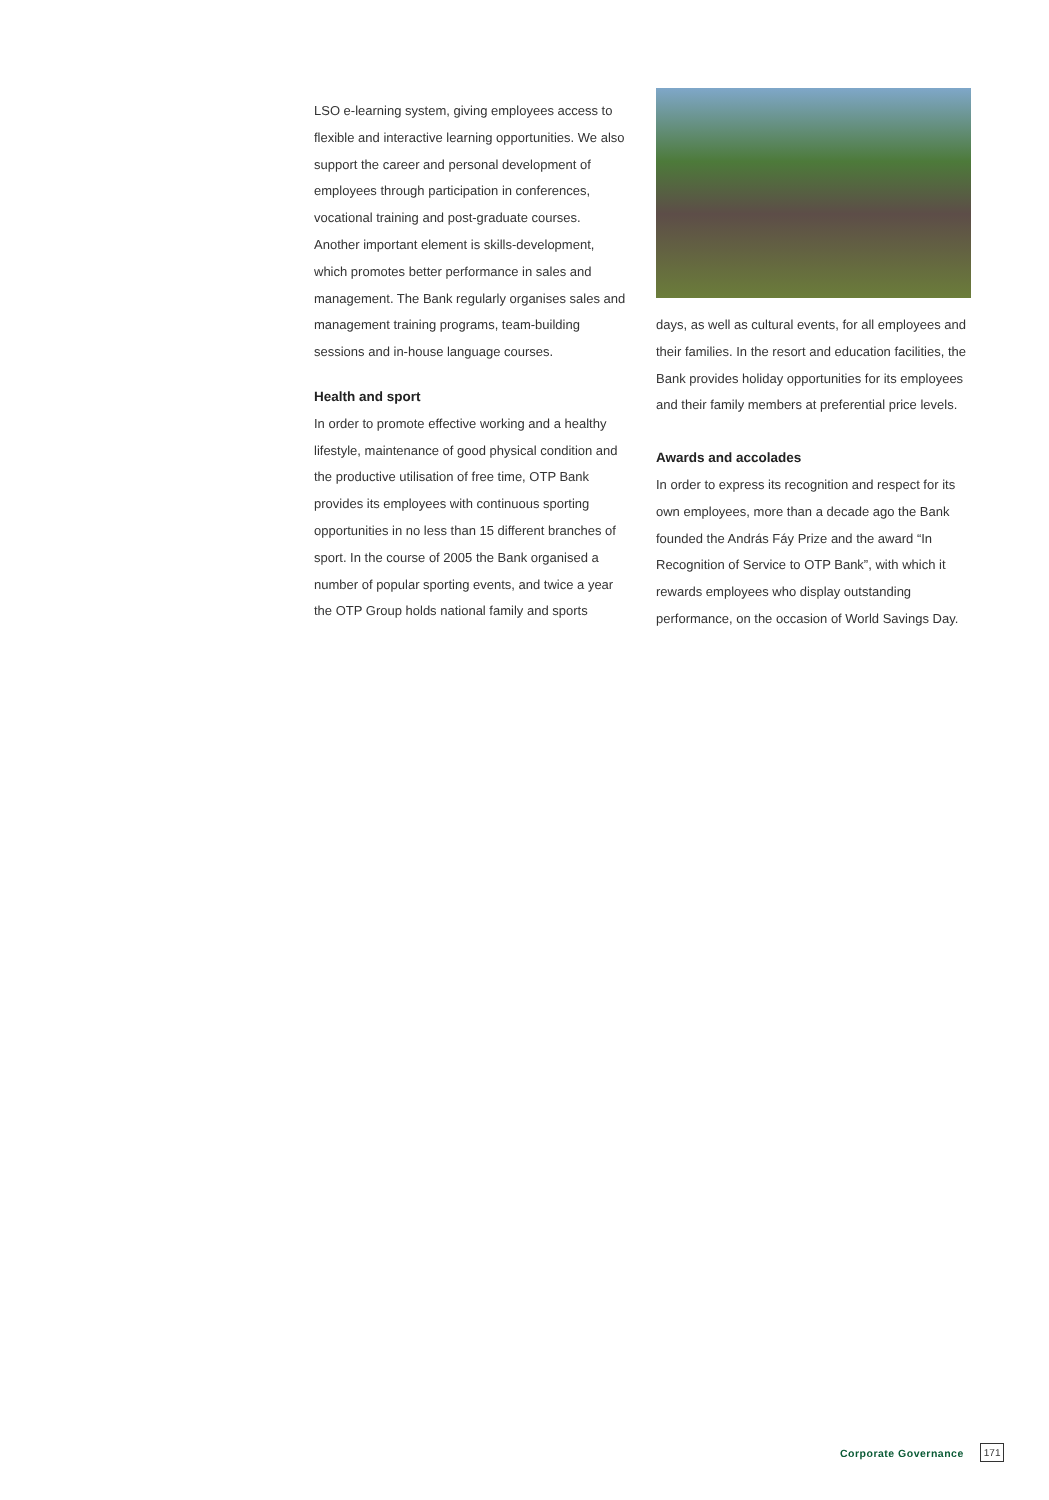LSO e-learning system, giving employees access to flexible and interactive learning opportunities. We also support the career and personal development of employees through participation in conferences, vocational training and post-graduate courses.
Another important element is skills-development, which promotes better performance in sales and management. The Bank regularly organises sales and management training programs, team-building sessions and in-house language courses.
Health and sport
In order to promote effective working and a healthy lifestyle, maintenance of good physical condition and the productive utilisation of free time, OTP Bank provides its employees with continuous sporting opportunities in no less than 15 different branches of sport. In the course of 2005 the Bank organised a number of popular sporting events, and twice a year the OTP Group holds national family and sports
days, as well as cultural events, for all employees and their families. In the resort and education facilities, the Bank provides holiday opportunities for its employees and their family members at preferential price levels.
Awards and accolades
In order to express its recognition and respect for its own employees, more than a decade ago the Bank founded the András Fáy Prize and the award “In Recognition of Service to OTP Bank”, with which it rewards employees who display outstanding performance, on the occasion of World Savings Day.
Corporate Governance 171